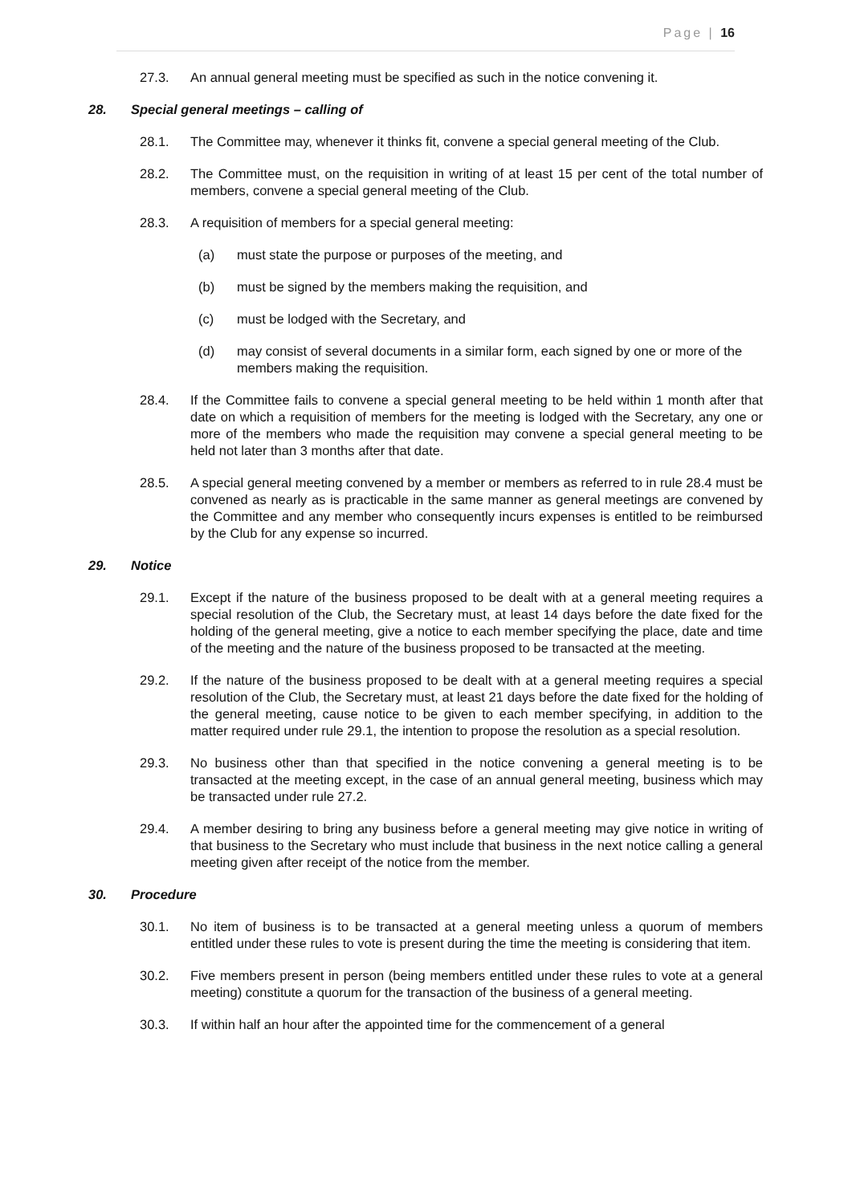Page | 16
27.3. An annual general meeting must be specified as such in the notice convening it.
28. Special general meetings – calling of
28.1. The Committee may, whenever it thinks fit, convene a special general meeting of the Club.
28.2. The Committee must, on the requisition in writing of at least 15 per cent of the total number of members, convene a special general meeting of the Club.
28.3. A requisition of members for a special general meeting:
(a) must state the purpose or purposes of the meeting, and
(b) must be signed by the members making the requisition, and
(c) must be lodged with the Secretary, and
(d) may consist of several documents in a similar form, each signed by one or more of the members making the requisition.
28.4. If the Committee fails to convene a special general meeting to be held within 1 month after that date on which a requisition of members for the meeting is lodged with the Secretary, any one or more of the members who made the requisition may convene a special general meeting to be held not later than 3 months after that date.
28.5. A special general meeting convened by a member or members as referred to in rule 28.4 must be convened as nearly as is practicable in the same manner as general meetings are convened by the Committee and any member who consequently incurs expenses is entitled to be reimbursed by the Club for any expense so incurred.
29. Notice
29.1. Except if the nature of the business proposed to be dealt with at a general meeting requires a special resolution of the Club, the Secretary must, at least 14 days before the date fixed for the holding of the general meeting, give a notice to each member specifying the place, date and time of the meeting and the nature of the business proposed to be transacted at the meeting.
29.2. If the nature of the business proposed to be dealt with at a general meeting requires a special resolution of the Club, the Secretary must, at least 21 days before the date fixed for the holding of the general meeting, cause notice to be given to each member specifying, in addition to the matter required under rule 29.1, the intention to propose the resolution as a special resolution.
29.3. No business other than that specified in the notice convening a general meeting is to be transacted at the meeting except, in the case of an annual general meeting, business which may be transacted under rule 27.2.
29.4. A member desiring to bring any business before a general meeting may give notice in writing of that business to the Secretary who must include that business in the next notice calling a general meeting given after receipt of the notice from the member.
30. Procedure
30.1. No item of business is to be transacted at a general meeting unless a quorum of members entitled under these rules to vote is present during the time the meeting is considering that item.
30.2. Five members present in person (being members entitled under these rules to vote at a general meeting) constitute a quorum for the transaction of the business of a general meeting.
30.3. If within half an hour after the appointed time for the commencement of a general